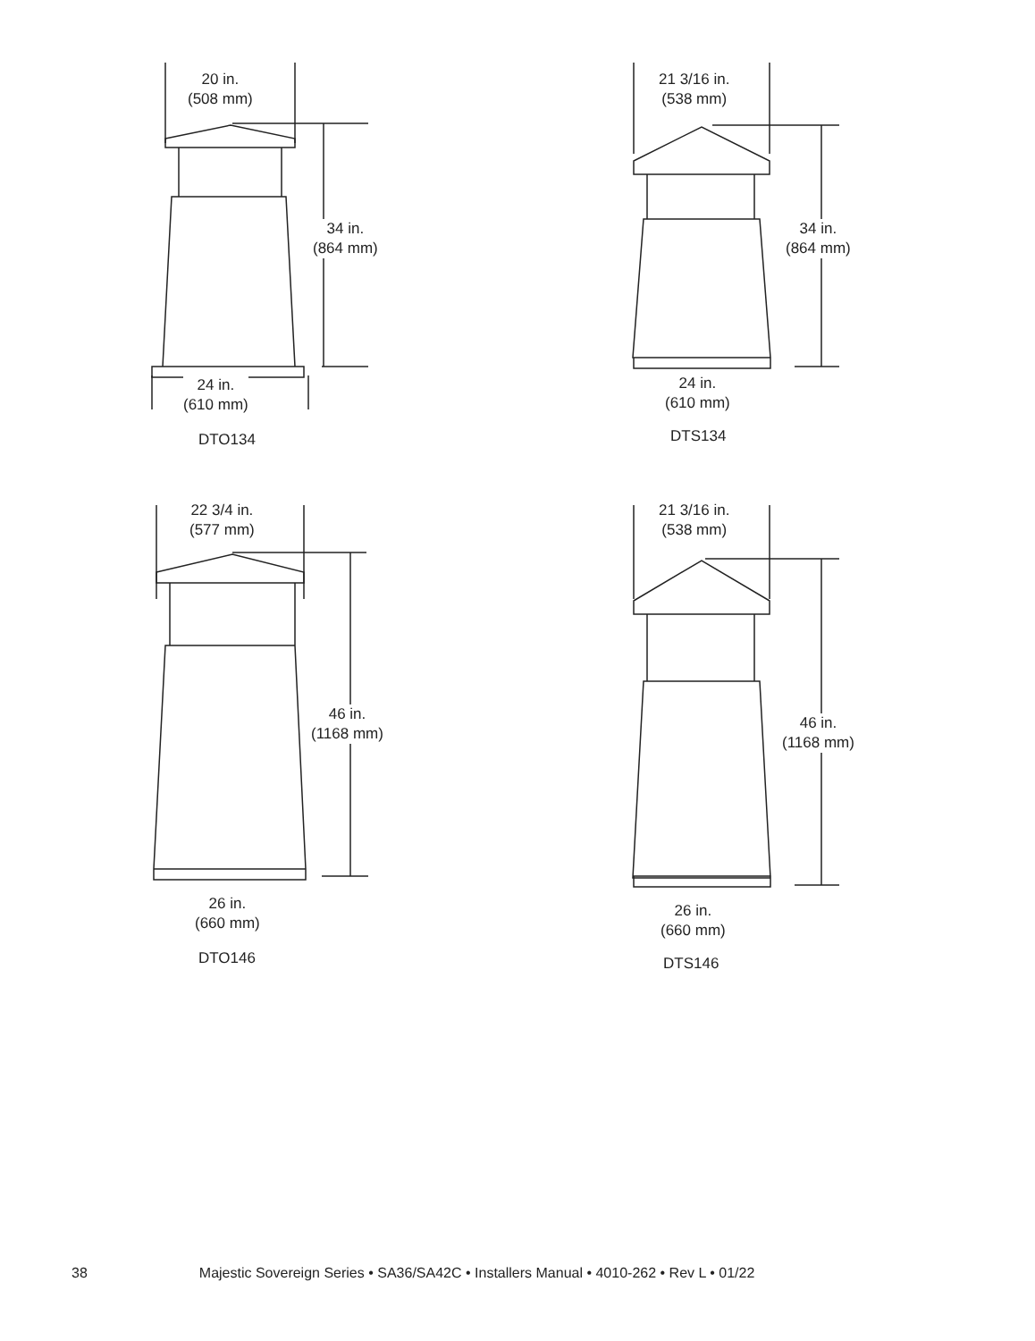20 in.
(508 mm)
34 in.
(864 mm)
24 in.
(610 mm)
DTO134
21 3/16 in.
(538 mm)
34 in.
(864 mm)
24 in.
(610 mm)
DTS134
22 3/4 in.
(577 mm)
46 in.
(1168 mm)
26 in.
(660 mm)
DTO146
21 3/16 in.
(538 mm)
46 in.
(1168 mm)
26 in.
(660 mm)
DTS146
38 Majestic Sovereign Series • SA36/SA42C • Installers Manual • 4010-262 • Rev L • 01/22